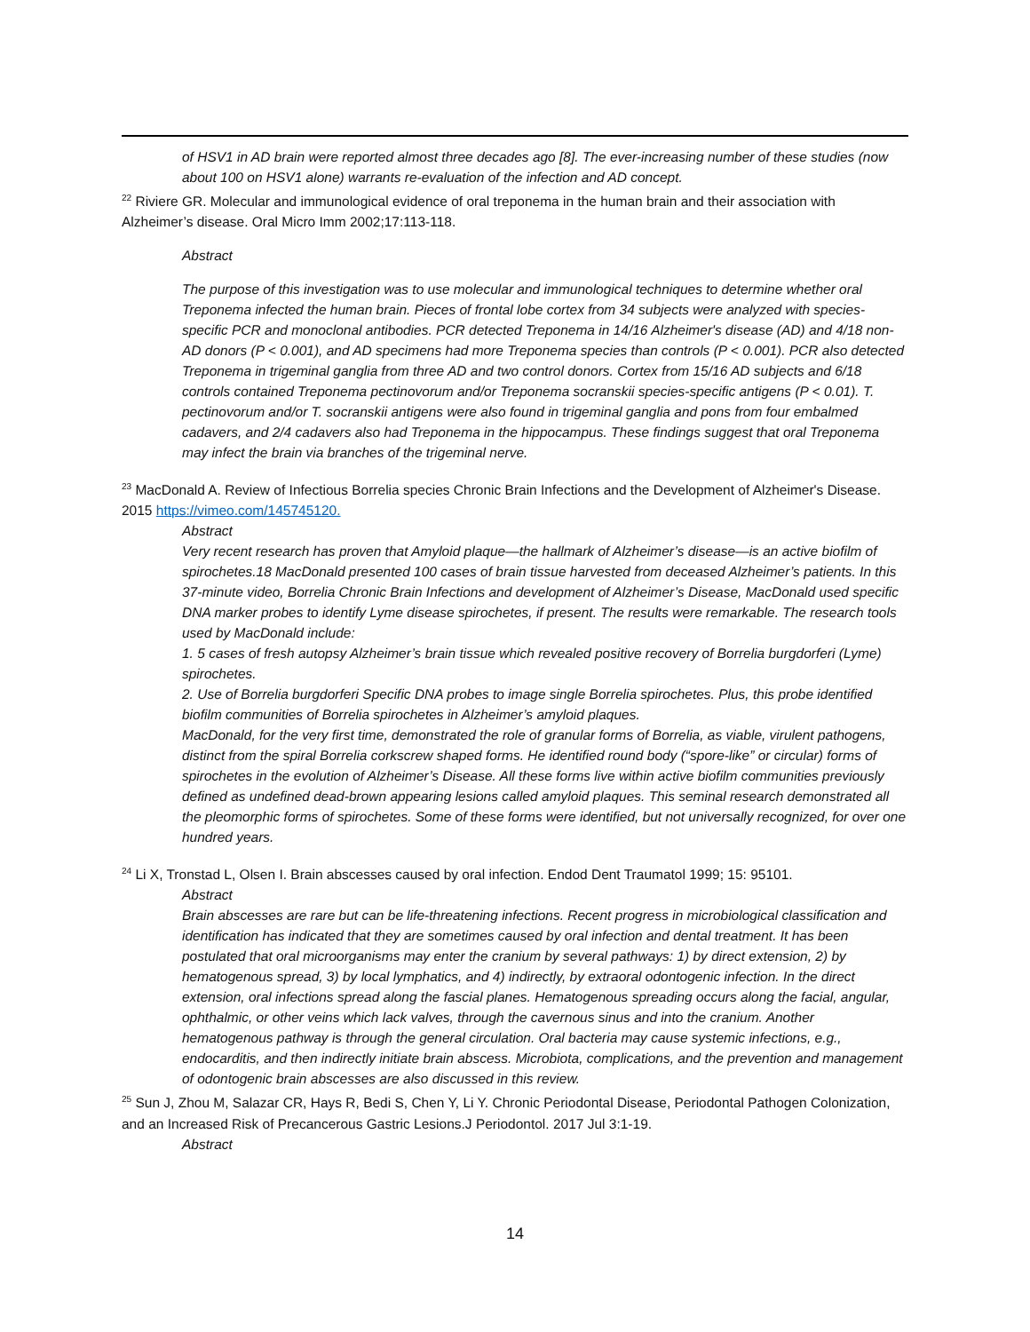of HSV1 in AD brain were reported almost three decades ago [8]. The ever-increasing number of these studies (now about 100 on HSV1 alone) warrants re-evaluation of the infection and AD concept.
<sup>22</sup> Riviere GR. Molecular and immunological evidence of oral treponema in the human brain and their association with Alzheimer’s disease. Oral Micro Imm 2002;17:113-118.
Abstract
The purpose of this investigation was to use molecular and immunological techniques to determine whether oral Treponema infected the human brain. Pieces of frontal lobe cortex from 34 subjects were analyzed with species-specific PCR and monoclonal antibodies. PCR detected Treponema in 14/16 Alzheimer's disease (AD) and 4/18 non-AD donors (P < 0.001), and AD specimens had more Treponema species than controls (P < 0.001). PCR also detected Treponema in trigeminal ganglia from three AD and two control donors. Cortex from 15/16 AD subjects and 6/18 controls contained Treponema pectinovorum and/or Treponema socranskii species-specific antigens (P < 0.01). T. pectinovorum and/or T. socranskii antigens were also found in trigeminal ganglia and pons from four embalmed cadavers, and 2/4 cadavers also had Treponema in the hippocampus. These findings suggest that oral Treponema may infect the brain via branches of the trigeminal nerve.
<sup>23</sup> MacDonald A. Review of Infectious Borrelia species Chronic Brain Infections and the Development of Alzheimer's Disease. 2015 https://vimeo.com/145745120.
Abstract
Very recent research has proven that Amyloid plaque—the hallmark of Alzheimer’s disease—is an active biofilm of spirochetes.18 MacDonald presented 100 cases of brain tissue harvested from deceased Alzheimer’s patients. In this 37-minute video, Borrelia Chronic Brain Infections and development of Alzheimer’s Disease, MacDonald used specific DNA marker probes to identify Lyme disease spirochetes, if present. The results were remarkable. The research tools used by MacDonald include:
1. 5 cases of fresh autopsy Alzheimer’s brain tissue which revealed positive recovery of Borrelia burgdorferi (Lyme) spirochetes.
2. Use of Borrelia burgdorferi Specific DNA probes to image single Borrelia spirochetes. Plus, this probe identified biofilm communities of Borrelia spirochetes in Alzheimer’s amyloid plaques.
MacDonald, for the very first time, demonstrated the role of granular forms of Borrelia, as viable, virulent pathogens, distinct from the spiral Borrelia corkscrew shaped forms. He identified round body (“spore-like” or circular) forms of spirochetes in the evolution of Alzheimer’s Disease. All these forms live within active biofilm communities previously defined as undefined dead-brown appearing lesions called amyloid plaques. This seminal research demonstrated all the pleomorphic forms of spirochetes. Some of these forms were identified, but not universally recognized, for over one hundred years.
<sup>24</sup> Li X, Tronstad L, Olsen I. Brain abscesses caused by oral infection. Endod Dent Traumatol 1999; 15: 95101.
Abstract
Brain abscesses are rare but can be life-threatening infections. Recent progress in microbiological classification and identification has indicated that they are sometimes caused by oral infection and dental treatment. It has been postulated that oral microorganisms may enter the cranium by several pathways: 1) by direct extension, 2) by hematogenous spread, 3) by local lymphatics, and 4) indirectly, by extraoral odontogenic infection. In the direct extension, oral infections spread along the fascial planes. Hematogenous spreading occurs along the facial, angular, ophthalmic, or other veins which lack valves, through the cavernous sinus and into the cranium. Another hematogenous pathway is through the general circulation. Oral bacteria may cause systemic infections, e.g., endocarditis, and then indirectly initiate brain abscess. Microbiota, complications, and the prevention and management of odontogenic brain abscesses are also discussed in this review.
<sup>25</sup> Sun J, Zhou M, Salazar CR, Hays R, Bedi S, Chen Y, Li Y. Chronic Periodontal Disease, Periodontal Pathogen Colonization, and an Increased Risk of Precancerous Gastric Lesions.J Periodontol. 2017 Jul 3:1-19.
Abstract
14